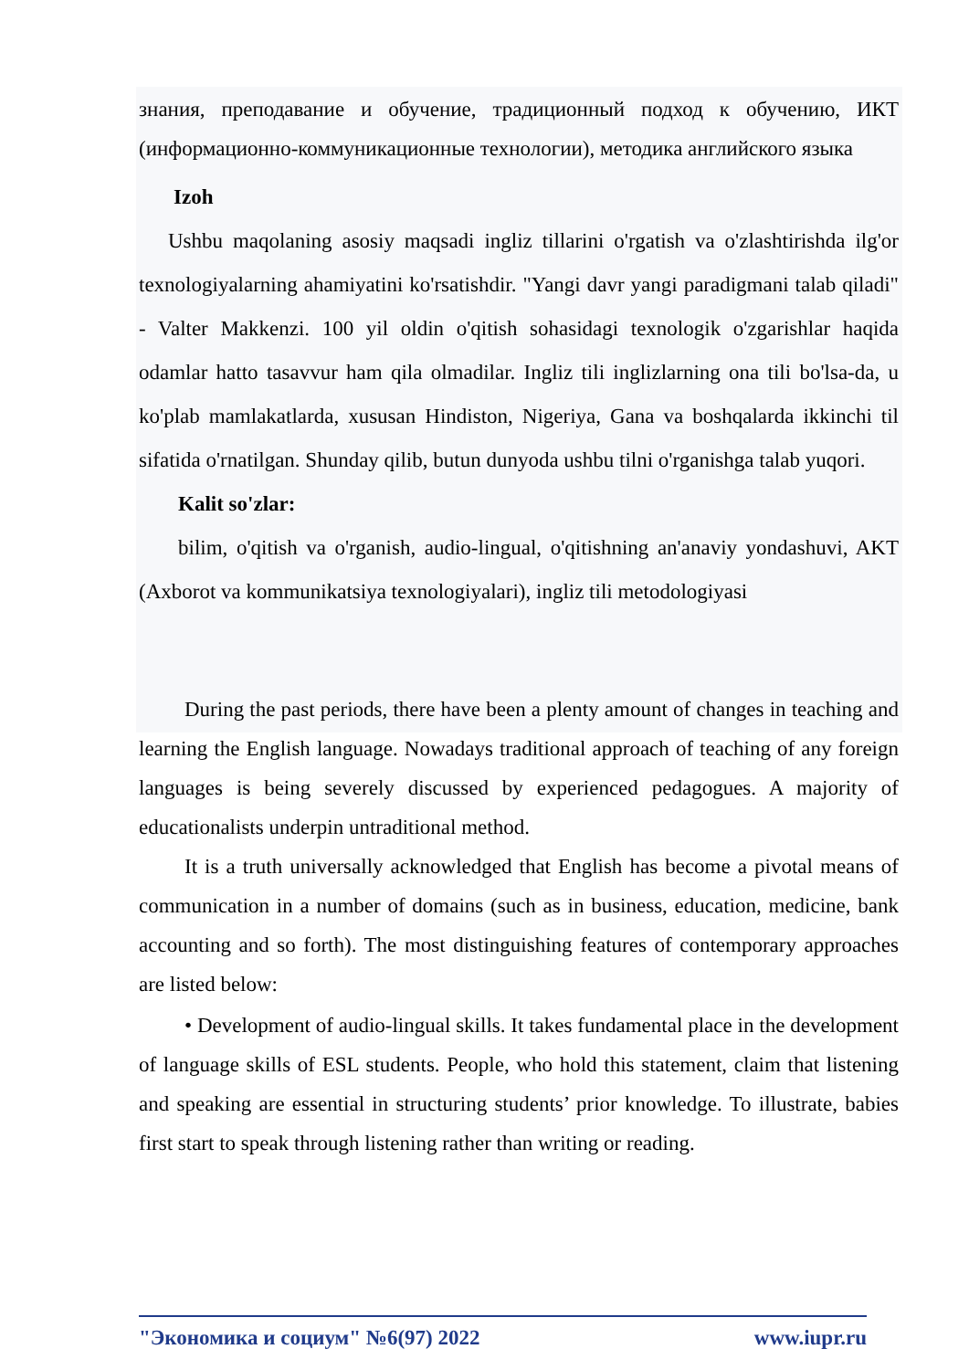знания, преподавание и обучение, традиционный подход к обучению, ИКТ (информационно-коммуникационные технологии), методика английского языка
Izoh
Ushbu maqolaning asosiy maqsadi ingliz tillarini o'rgatish va o'zlashtirishda ilg'or texnologiyalarning ahamiyatini ko'rsatishdir. "Yangi davr yangi paradigmani talab qiladi" - Valter Makkenzi. 100 yil oldin o'qitish sohasidagi texnologik o'zgarishlar haqida odamlar hatto tasavvur ham qila olmadilar. Ingliz tili inglizlarning ona tili bo'lsa-da, u ko'plab mamlakatlarda, xususan Hindiston, Nigeriya, Gana va boshqalarda ikkinchi til sifatida o'rnatilgan. Shunday qilib, butun dunyoda ushbu tilni o'rganishga talab yuqori.
Kalit so'zlar:
bilim, o'qitish va o'rganish, audio-lingual, o'qitishning an'anaviy yondashuvi, AKT (Axborot va kommunikatsiya texnologiyalari), ingliz tili metodologiyasi
During the past periods, there have been a plenty amount of changes in teaching and learning the English language. Nowadays traditional approach of teaching of any foreign languages is being severely discussed by experienced pedagogues. A majority of educationalists underpin untraditional method.
It is a truth universally acknowledged that English has become a pivotal means of communication in a number of domains (such as in business, education, medicine, bank accounting and so forth). The most distinguishing features of contemporary approaches are listed below:
• Development of audio-lingual skills. It takes fundamental place in the development of language skills of ESL students. People, who hold this statement, claim that listening and speaking are essential in structuring students’ prior knowledge. To illustrate, babies first start to speak through listening rather than writing or reading.
"Экономика и социум" №6(97) 2022 www.iupr.ru